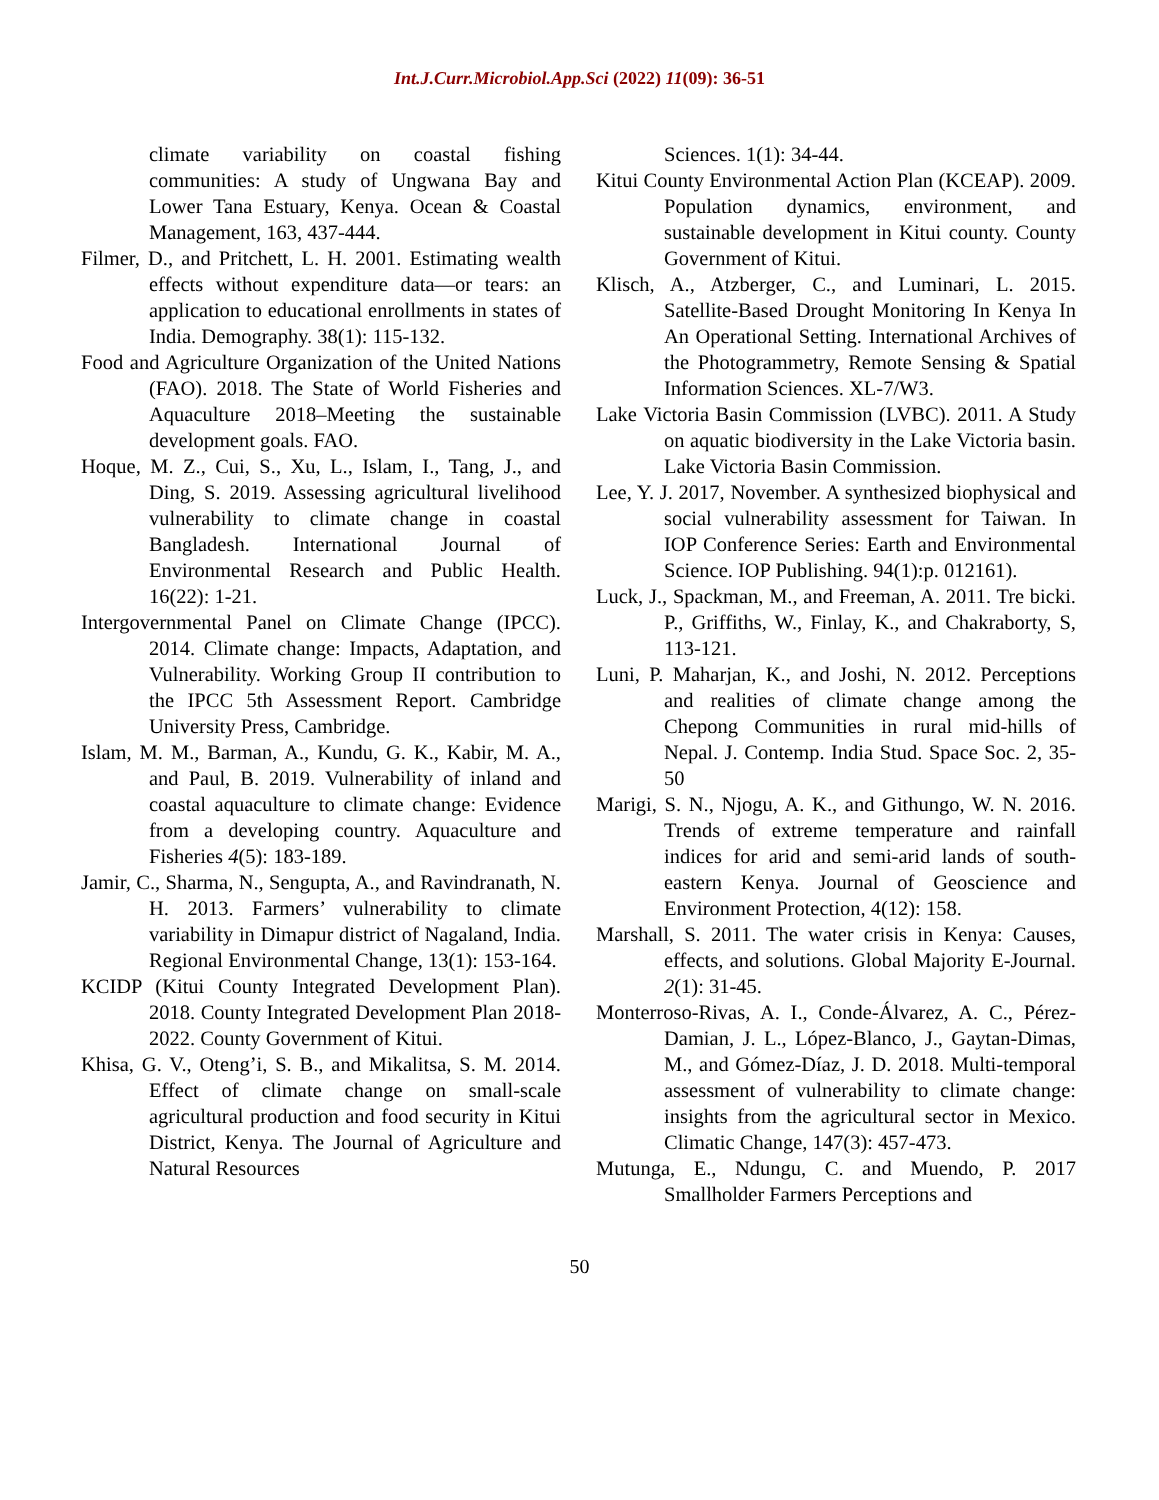Int.J.Curr.Microbiol.App.Sci (2022) 11(09): 36-51
climate variability on coastal fishing communities: A study of Ungwana Bay and Lower Tana Estuary, Kenya. Ocean & Coastal Management, 163, 437-444.
Filmer, D., and Pritchett, L. H. 2001. Estimating wealth effects without expenditure data—or tears: an application to educational enrollments in states of India. Demography. 38(1): 115-132.
Food and Agriculture Organization of the United Nations (FAO). 2018. The State of World Fisheries and Aquaculture 2018–Meeting the sustainable development goals. FAO.
Hoque, M. Z., Cui, S., Xu, L., Islam, I., Tang, J., and Ding, S. 2019. Assessing agricultural livelihood vulnerability to climate change in coastal Bangladesh. International Journal of Environmental Research and Public Health. 16(22): 1-21.
Intergovernmental Panel on Climate Change (IPCC). 2014. Climate change: Impacts, Adaptation, and Vulnerability. Working Group II contribution to the IPCC 5th Assessment Report. Cambridge University Press, Cambridge.
Islam, M. M., Barman, A., Kundu, G. K., Kabir, M. A., and Paul, B. 2019. Vulnerability of inland and coastal aquaculture to climate change: Evidence from a developing country. Aquaculture and Fisheries 4(5): 183-189.
Jamir, C., Sharma, N., Sengupta, A., and Ravindranath, N. H. 2013. Farmers’ vulnerability to climate variability in Dimapur district of Nagaland, India. Regional Environmental Change, 13(1): 153-164.
KCIDP (Kitui County Integrated Development Plan). 2018. County Integrated Development Plan 2018-2022. County Government of Kitui.
Khisa, G. V., Oteng’i, S. B., and Mikalitsa, S. M. 2014. Effect of climate change on small-scale agricultural production and food security in Kitui District, Kenya. The Journal of Agriculture and Natural Resources
Sciences. 1(1): 34-44.
Kitui County Environmental Action Plan (KCEAP). 2009. Population dynamics, environment, and sustainable development in Kitui county. County Government of Kitui.
Klisch, A., Atzberger, C., and Luminari, L. 2015. Satellite-Based Drought Monitoring In Kenya In An Operational Setting. International Archives of the Photogrammetry, Remote Sensing & Spatial Information Sciences. XL-7/W3.
Lake Victoria Basin Commission (LVBC). 2011. A Study on aquatic biodiversity in the Lake Victoria basin. Lake Victoria Basin Commission.
Lee, Y. J. 2017, November. A synthesized biophysical and social vulnerability assessment for Taiwan. In IOP Conference Series: Earth and Environmental Science. IOP Publishing. 94(1):p. 012161).
Luck, J., Spackman, M., and Freeman, A. 2011. Tre bicki. P., Griffiths, W., Finlay, K., and Chakraborty, S, 113-121.
Luni, P. Maharjan, K., and Joshi, N. 2012. Perceptions and realities of climate change among the Chepong Communities in rural mid-hills of Nepal. J. Contemp. India Stud. Space Soc. 2, 35-50
Marigi, S. N., Njogu, A. K., and Githungo, W. N. 2016. Trends of extreme temperature and rainfall indices for arid and semi-arid lands of south-eastern Kenya. Journal of Geoscience and Environment Protection, 4(12): 158.
Marshall, S. 2011. The water crisis in Kenya: Causes, effects, and solutions. Global Majority E-Journal. 2(1): 31-45.
Monterroso-Rivas, A. I., Conde-Álvarez, A. C., Pérez-Damian, J. L., López-Blanco, J., Gaytan-Dimas, M., and Gómez-Díaz, J. D. 2018. Multi-temporal assessment of vulnerability to climate change: insights from the agricultural sector in Mexico. Climatic Change, 147(3): 457-473.
Mutunga, E., Ndungu, C. and Muendo, P. 2017 Smallholder Farmers Perceptions and
50